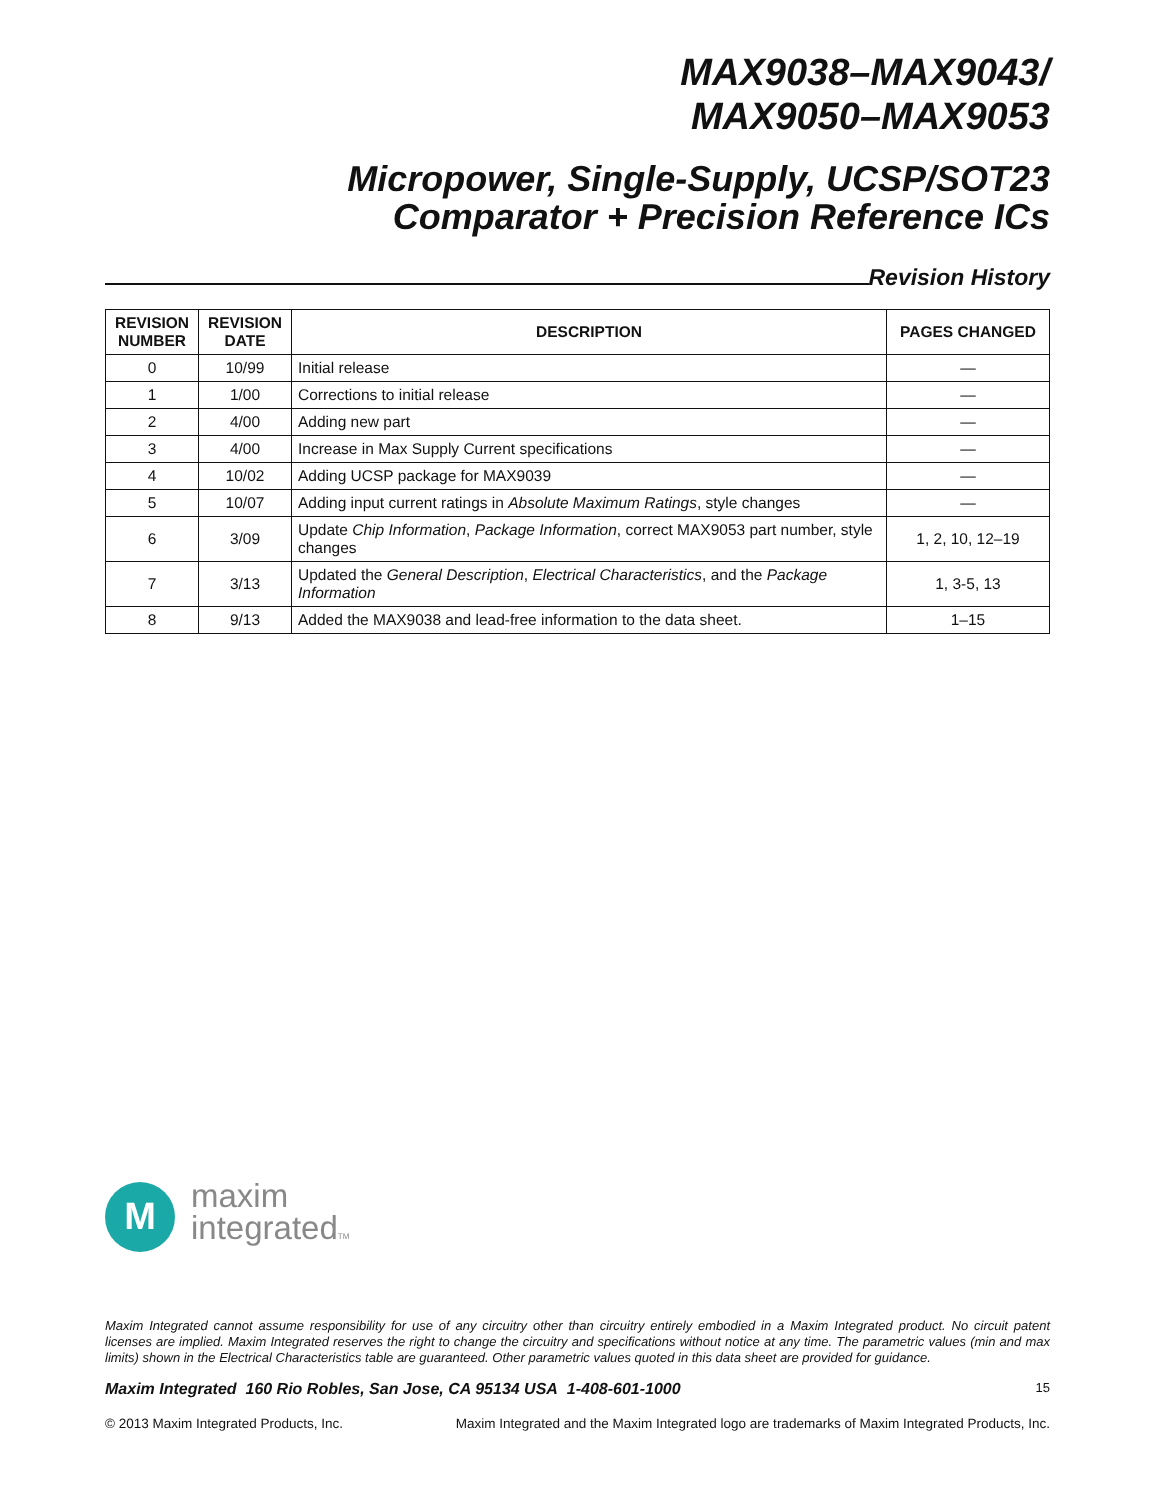MAX9038–MAX9043/
MAX9050–MAX9053
Micropower, Single-Supply, UCSP/SOT23
Comparator + Precision Reference ICs
Revision History
| REVISION NUMBER | REVISION DATE | DESCRIPTION | PAGES CHANGED |
| --- | --- | --- | --- |
| 0 | 10/99 | Initial release | — |
| 1 | 1/00 | Corrections to initial release | — |
| 2 | 4/00 | Adding new part | — |
| 3 | 4/00 | Increase in Max Supply Current specifications | — |
| 4 | 10/02 | Adding UCSP package for MAX9039 | — |
| 5 | 10/07 | Adding input current ratings in Absolute Maximum Ratings , style changes | — |
| 6 | 3/09 | Update Chip Information , Package Information , correct MAX9053 part number, style changes | 1, 2, 10, 12–19 |
| 7 | 3/13 | Updated the General Description , Electrical Characteristics , and the Package Information | 1, 3-5, 13 |
| 8 | 9/13 | Added the MAX9038 and lead-free information to the data sheet. | 1–15 |
M
maxim
integratedTM
Maxim Integrated cannot assume responsibility for use of any circuitry other than circuitry entirely embodied in a Maxim Integrated product. No circuit patent licenses are implied. Maxim Integrated reserves the right to change the circuitry and specifications without notice at any time. The parametric values (min and max limits) shown in the Electrical Characteristics table are guaranteed. Other parametric values quoted in this data sheet are provided for guidance.
Maxim Integrated 160 Rio Robles, San Jose, CA 95134 USA 1-408-601-1000 15
© 2013 Maxim Integrated Products, Inc. Maxim Integrated and the Maxim Integrated logo are trademarks of Maxim Integrated Products, Inc.